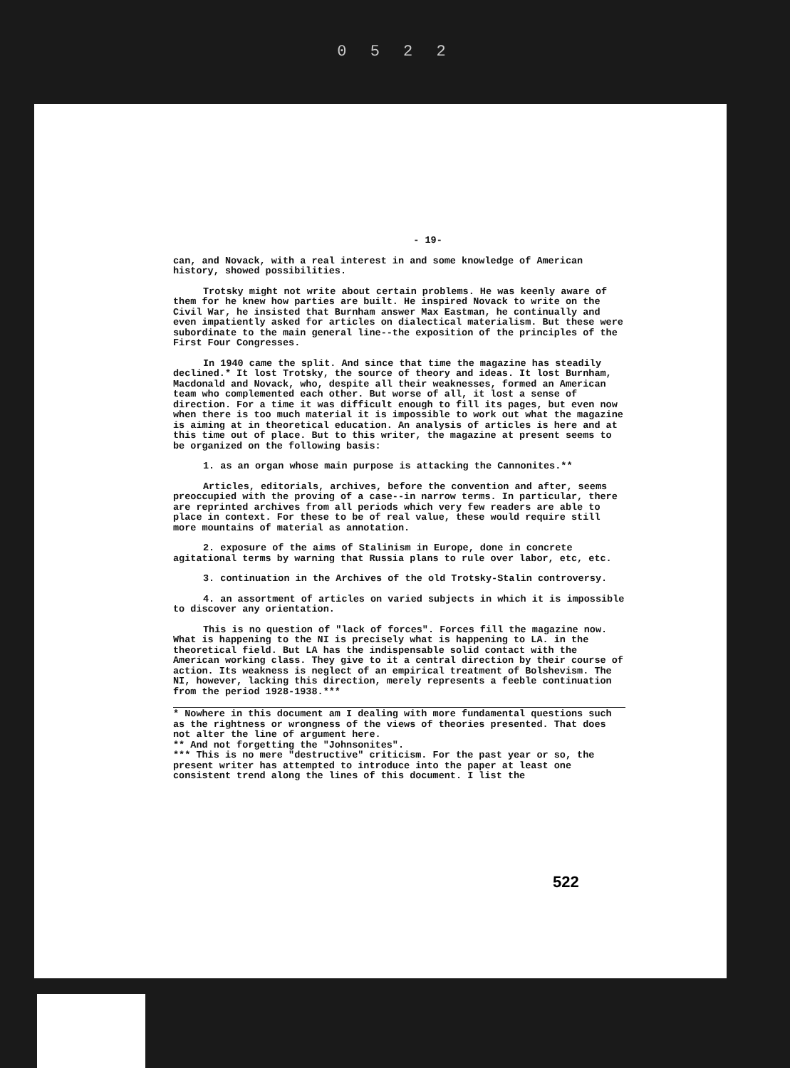0 5 2 2
- 19-
can, and Novack, with a real interest in and some knowledge of American history, showed possibilities.
Trotsky might not write about certain problems. He was keenly aware of them for he knew how parties are built. He inspired Novack to write on the Civil War, he insisted that Burnham answer Max Eastman, he continually and even impatiently asked for articles on dialectical materialism. But these were subordinate to the main general line--the exposition of the principles of the First Four Congresses.
In 1940 came the split. And since that time the magazine has steadily declined.* It lost Trotsky, the source of theory and ideas. It lost Burnham, Macdonald and Novack, who, despite all their weaknesses, formed an American team who complemented each other. But worse of all, it lost a sense of direction. For a time it was difficult enough to fill its pages, but even now when there is too much material it is impossible to work out what the magazine is aiming at in theoretical education. An analysis of articles is here and at this time out of place. But to this writer, the magazine at present seems to be organized on the following basis:
1. as an organ whose main purpose is attacking the Cannonites.**
Articles, editorials, archives, before the convention and after, seems preoccupied with the proving of a case--in narrow terms. In particular, there are reprinted archives from all periods which very few readers are able to place in context. For these to be of real value, these would require still more mountains of material as annotation.
2. exposure of the aims of Stalinism in Europe, done in concrete agitational terms by warning that Russia plans to rule over labor, etc, etc.
3. continuation in the Archives of the old Trotsky-Stalin controversy.
4. an assortment of articles on varied subjects in which it is impossible to discover any orientation.
This is no question of "lack of forces". Forces fill the magazine now. What is happening to the NI is precisely what is happening to LA. in the theoretical field. But LA has the indispensable solid contact with the American working class. They give to it a central direction by their course of action. Its weakness is neglect of an empirical treatment of Bolshevism. The NI, however, lacking this direction, merely represents a feeble continuation from the period 1928-1938.***
* Nowhere in this document am I dealing with more fundamental questions such as the rightness or wrongness of the views of theories presented. That does not alter the line of argument here.
** And not forgetting the "Johnsonites".
*** This is no mere "destructive" criticism. For the past year or so, the present writer has attempted to introduce into the paper at least one consistent trend along the lines of this document. I list the
522